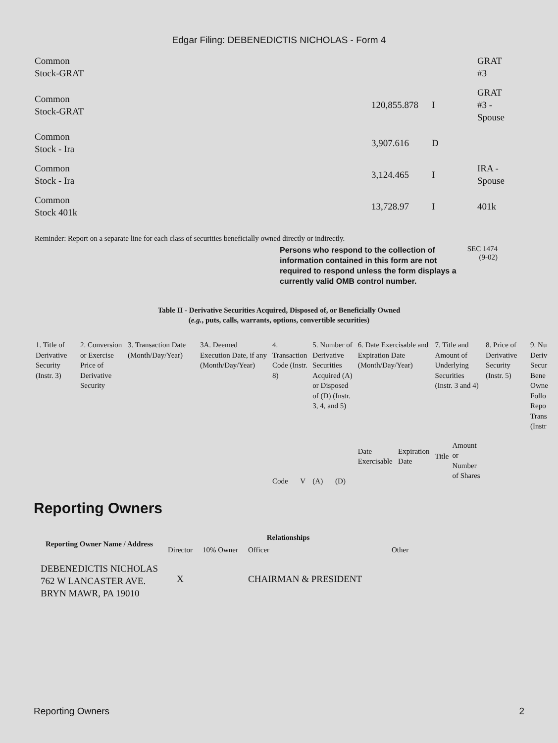Edgar Filing: DEBENEDICTIS NICHOLAS - Form 4
| Common Stock-GRAT | | | GRAT #3 |
| Common Stock-GRAT | 120,855.878 | I | GRAT #3 - Spouse |
| Common Stock - Ira | 3,907.616 | D | |
| Common Stock - Ira | 3,124.465 | I | IRA - Spouse |
| Common Stock 401k | 13,728.97 | I | 401k |
Reminder: Report on a separate line for each class of securities beneficially owned directly or indirectly.
Persons who respond to the collection of information contained in this form are not required to respond unless the form displays a currently valid OMB control number.
SEC 1474
(9-02)
Table II - Derivative Securities Acquired, Disposed of, or Beneficially Owned
(e.g., puts, calls, warrants, options, convertible securities)
| 1. Title of Derivative Security (Instr. 3) | 2. Conversion or Exercise Price of Derivative Security | 3. Transaction Date (Month/Day/Year) | 3A. Deemed Execution Date, if any (Month/Day/Year) | 4. Transaction Code (Instr. 8) | | 5. Number of Derivative Securities Acquired (A) or Disposed of (D) (Instr. 3, 4, and 5) | | 6. Date Exercisable and Expiration Date (Month/Day/Year) | | 7. Title and Amount of Underlying Securities (Instr. 3 and 4) | | 8. Price of Derivative Security (Instr. 5) | 9. Nu Deriv Secur Bene Owne Follo Repo Trans (Instr |
| | | | | Code | V | (A) | (D) | Date Exercisable | Expiration Date | Title | Amount or Number of Shares | | |
Reporting Owners
| Reporting Owner Name / Address | Relationships | | | |
| --- | --- | --- | --- | --- |
| | Director | 10% Owner | Officer | Other |
| DEBENEDICTIS NICHOLAS 762 W LANCASTER AVE. BRYN MAWR, PA 19010 | X | | CHAIRMAN & PRESIDENT | |
Reporting Owners 2